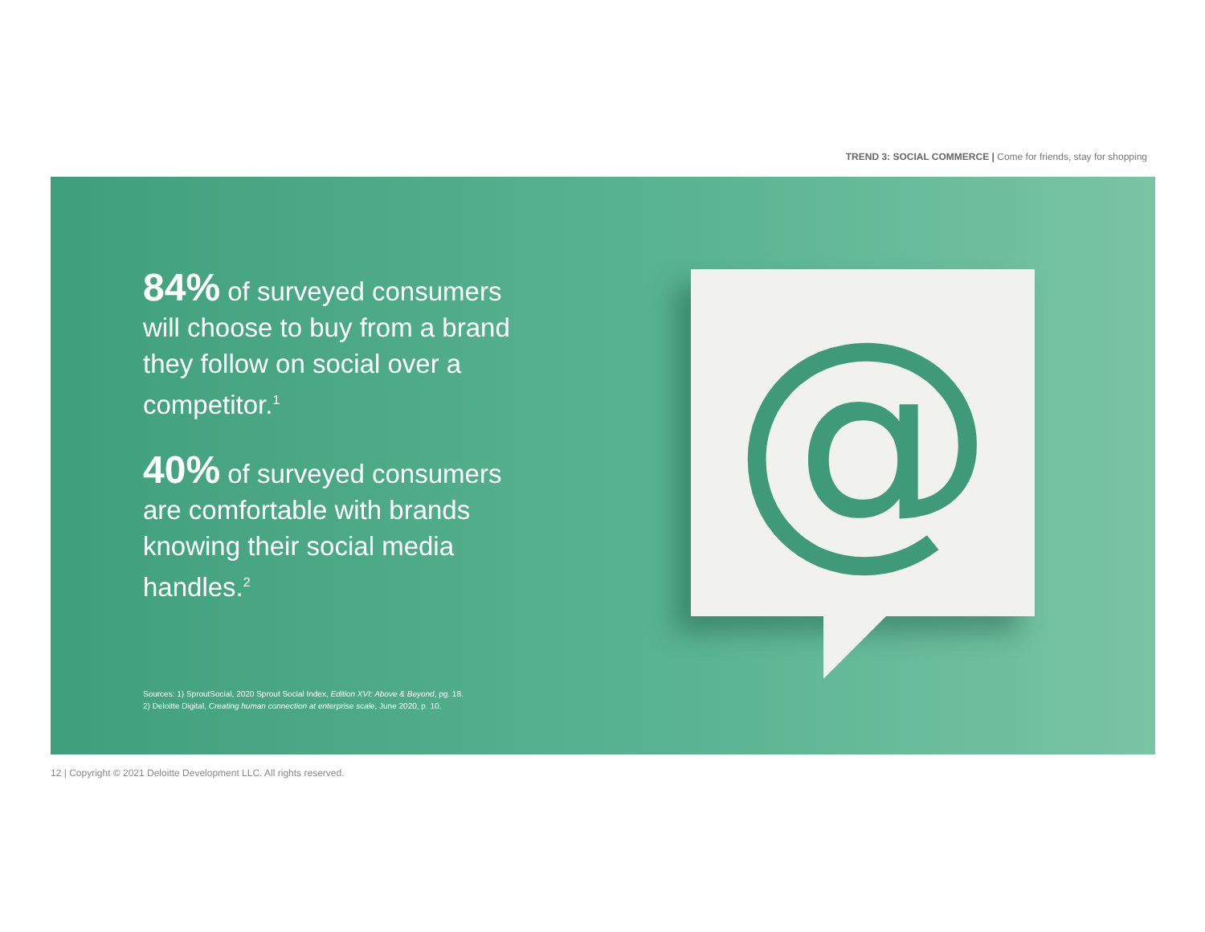TREND 3: SOCIAL COMMERCE | Come for friends, stay for shopping
84% of surveyed consumers will choose to buy from a brand they follow on social over a competitor.<sup>1</sup>
40% of surveyed consumers are comfortable with brands knowing their social media handles.<sup>2</sup>
Sources: 1) SproutSocial, 2020 Sprout Social Index, Edition XVI: Above & Beyond, pg. 18.
2) Deloitte Digital, Creating human connection at enterprise scale, June 2020, p. 10.
@
12 | Copyright © 2021 Deloitte Development LLC. All rights reserved.